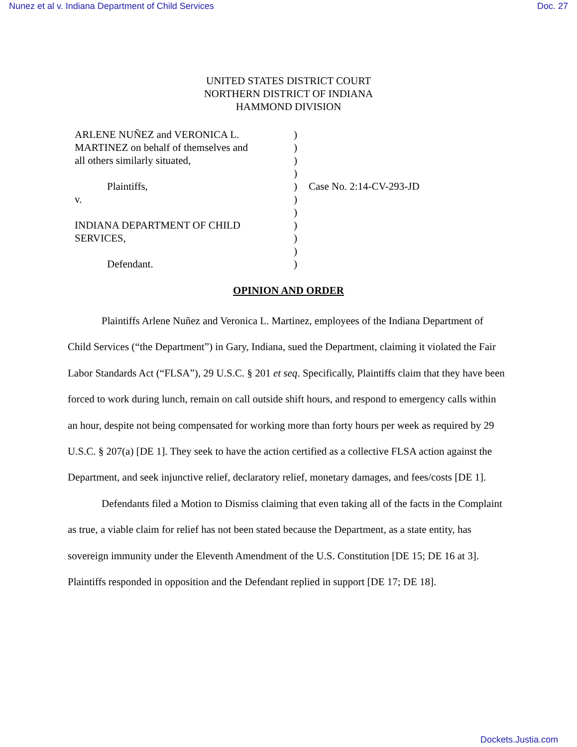Nunez et al v. Indiana Department of Child Services Doc. 27
UNITED STATES DISTRICT COURT
NORTHERN DISTRICT OF INDIANA
HAMMOND DIVISION
ARLENE NUÑEZ and VERONICA L.
MARTINEZ on behalf of themselves and
all others similarly situated,
Plaintiffs,
v.
INDIANA DEPARTMENT OF CHILD
SERVICES,
Defendant.
)
)
)
)
)
)
)
)
)
)
)
Case No. 2:14-CV-293-JD
OPINION AND ORDER
Plaintiffs Arlene Nuñez and Veronica L. Martinez, employees of the Indiana Department of Child Services (“the Department”) in Gary, Indiana, sued the Department, claiming it violated the Fair Labor Standards Act (“FLSA”), 29 U.S.C. § 201 et seq. Specifically, Plaintiffs claim that they have been forced to work during lunch, remain on call outside shift hours, and respond to emergency calls within an hour, despite not being compensated for working more than forty hours per week as required by 29 U.S.C. § 207(a) [DE 1]. They seek to have the action certified as a collective FLSA action against the Department, and seek injunctive relief, declaratory relief, monetary damages, and fees/costs [DE 1].
Defendants filed a Motion to Dismiss claiming that even taking all of the facts in the Complaint as true, a viable claim for relief has not been stated because the Department, as a state entity, has sovereign immunity under the Eleventh Amendment of the U.S. Constitution [DE 15; DE 16 at 3]. Plaintiffs responded in opposition and the Defendant replied in support [DE 17; DE 18].
Dockets.Justia.com